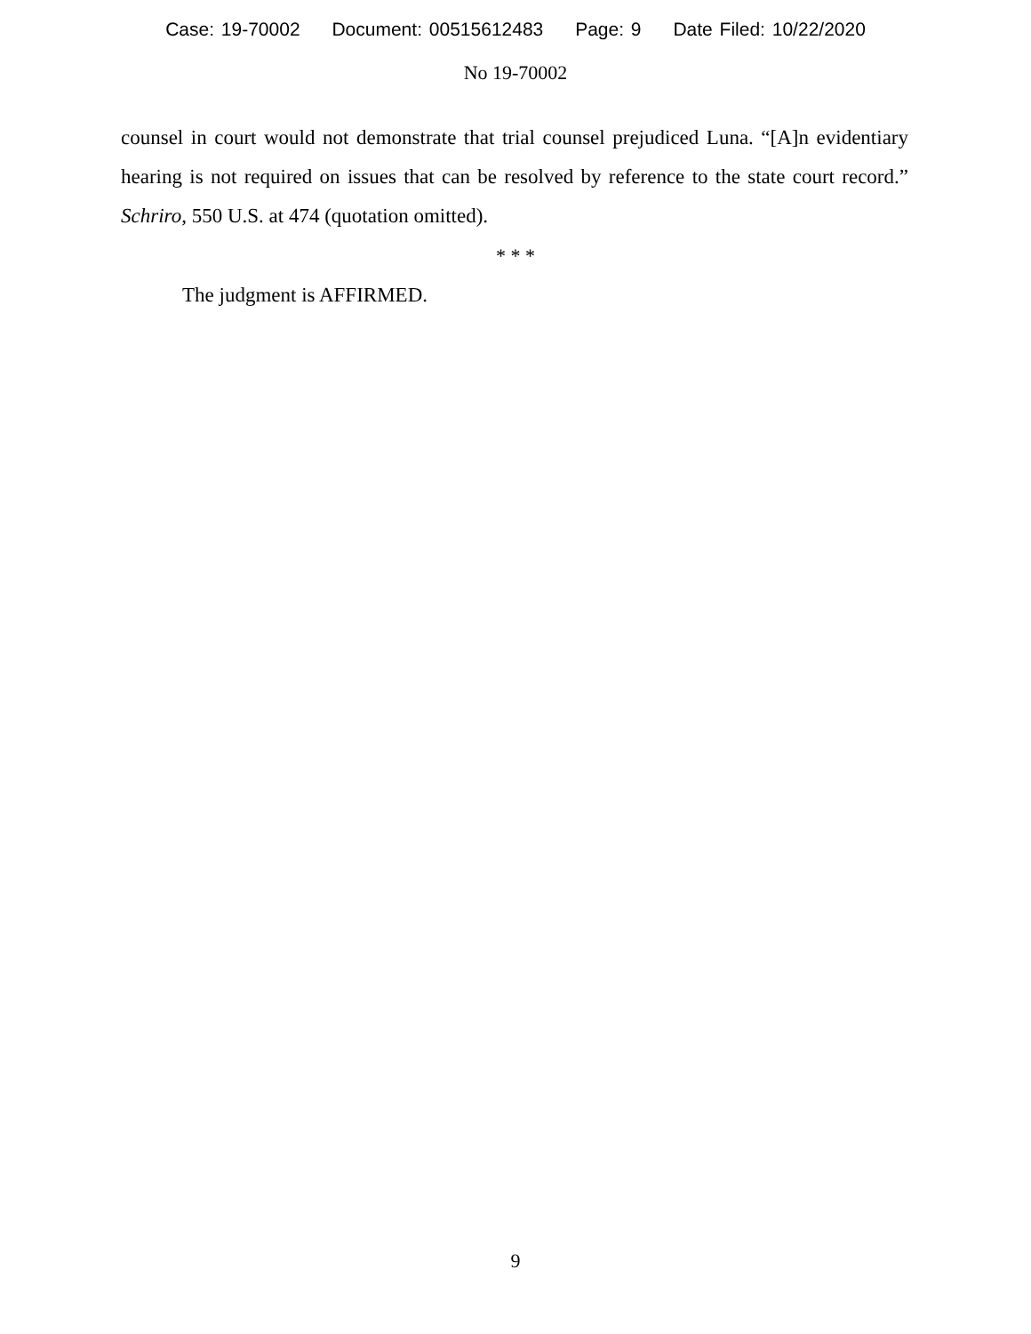Case: 19-70002 Document: 00515612483 Page: 9 Date Filed: 10/22/2020
No 19-70002
counsel in court would not demonstrate that trial counsel prejudiced Luna. “[A]n evidentiary hearing is not required on issues that can be resolved by reference to the state court record.” Schriro, 550 U.S. at 474 (quotation omitted).
* * *
The judgment is AFFIRMED.
9